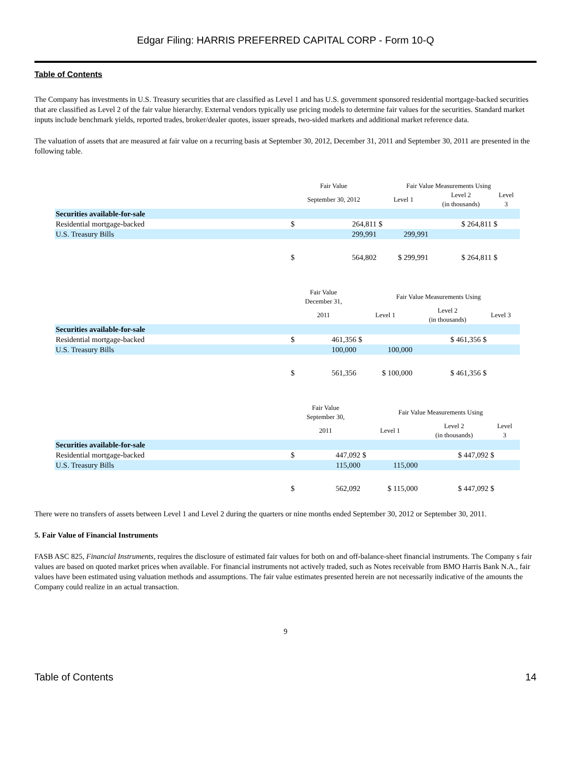Edgar Filing: HARRIS PREFERRED CAPITAL CORP - Form 10-Q
Table of Contents
The Company has investments in U.S. Treasury securities that are classified as Level 1 and has U.S. government sponsored residential mortgage-backed securities that are classified as Level 2 of the fair value hierarchy. External vendors typically use pricing models to determine fair values for the securities. Standard market inputs include benchmark yields, reported trades, broker/dealer quotes, issuer spreads, two-sided markets and additional market reference data.
The valuation of assets that are measured at fair value on a recurring basis at September 30, 2012, December 31, 2011 and September 30, 2011 are presented in the following table.
| | Fair Value | | Fair Value Measurements Using | | | |
| --- | --- | --- | --- | --- | --- | --- |
| | September 30, 2012 | | Level 1 | | Level 2 (in thousands) | Level 3 |
| Securities available-for-sale | | | | | | |
| Residential mortgage-backed | $ | 264,811 | $ | | $ 264,811 | $ |
| U.S. Treasury Bills | | 299,991 | 299,991 | | | |
| | $ | 564,802 | $ 299,991 | | $ 264,811 | $ |
| | Fair Value December 31, | | Fair Value Measurements Using | | | |
| --- | --- | --- | --- | --- | --- | --- |
| | 2011 | | Level 1 | | Level 2 (in thousands) | Level 3 |
| Securities available-for-sale | | | | | | |
| Residential mortgage-backed | $ | 461,356 | $ | | $ 461,356 | $ |
| U.S. Treasury Bills | | 100,000 | 100,000 | | | |
| | $ | 561,356 | $ 100,000 | | $ 461,356 | $ |
| | Fair Value September 30, | | Fair Value Measurements Using | | | |
| --- | --- | --- | --- | --- | --- | --- |
| | 2011 | | Level 1 | | Level 2 (in thousands) | Level 3 |
| Securities available-for-sale | | | | | | |
| Residential mortgage-backed | $ | 447,092 | $ | | $ 447,092 | $ |
| U.S. Treasury Bills | | 115,000 | 115,000 | | | |
| | $ | 562,092 | $ 115,000 | | $ 447,092 | $ |
There were no transfers of assets between Level 1 and Level 2 during the quarters or nine months ended September 30, 2012 or September 30, 2011.
5. Fair Value of Financial Instruments
FASB ASC 825, Financial Instruments, requires the disclosure of estimated fair values for both on and off-balance-sheet financial instruments. The Company s fair values are based on quoted market prices when available. For financial instruments not actively traded, such as Notes receivable from BMO Harris Bank N.A., fair values have been estimated using valuation methods and assumptions. The fair value estimates presented herein are not necessarily indicative of the amounts the Company could realize in an actual transaction.
9
Table of Contents 14